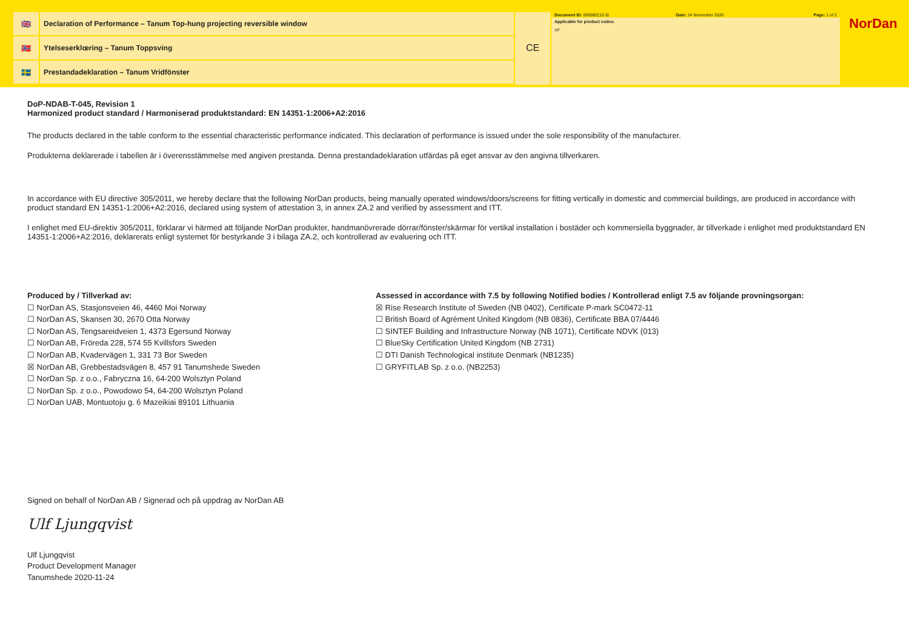🇬🇧 Declaration of Performance – Tanum Top-hung projecting reversible window
🇳🇴 Ytelseserklœring – Tanum Toppsving
🇸🇪 Prestandadeklaration – Tanum Vridfönster
CE
| Document ID: 0005B2(10.0) | Date: 24 November 2020 | Page: 1 of 2 |
Applicable for product codes:
VF
NorDan
DoP-NDAB-T-045, Revision 1
Harmonized product standard / Harmoniserad produktstandard: EN 14351-1:2006+A2:2016
The products declared in the table conform to the essential characteristic performance indicated. This declaration of performance is issued under the sole responsibility of the manufacturer.
Produkterna deklarerade i tabellen är i överensstämmelse med angiven prestanda. Denna prestandadeklaration utfärdas på eget ansvar av den angivna tillverkaren.
In accordance with EU directive 305/2011, we hereby declare that the following NorDan products, being manually operated windows/doors/screens for fitting vertically in domestic and commercial buildings, are produced in accordance with product standard EN 14351-1:2006+A2:2016, declared using system of attestation 3, in annex ZA.2 and verified by assessment and ITT.
I enlighet med EU-direktiv 305/2011, förklarar vi härmed att följande NorDan produkter, handmanövrerade dörrar/fönster/skärmar för vertikal installation i bostäder och kommersiella byggnader, är tillverkade i enlighet med produktstandard EN 14351-1:2006+A2:2016, deklarerats enligt systemet för bestyrkande 3 i bilaga ZA.2, och kontrollerad av evaluering och ITT.
Produced by / Tillverkad av:
☐ NorDan AS, Stasjonsveien 46, 4460 Moi Norway
☐ NorDan AS, Skansen 30, 2670 Otta Norway
☐ NorDan AS, Tengsareidveien 1, 4373 Egersund Norway
☐ NorDan AB, Fröreda 228, 574 55 Kvillsfors Sweden
☐ NorDan AB, Kvadervägen 1, 331 73 Bor Sweden
☒ NorDan AB, Grebbestadsvägen 8, 457 91 Tanumshede Sweden
☐ NorDan Sp. z o.o., Fabryczna 16, 64-200 Wolsztyn Poland
☐ NorDan Sp. z o.o., Powodowo 54, 64-200 Wolsztyn Poland
☐ NorDan UAB, Montuotoju g. 6 Mazeikiai 89101 Lithuania
Assessed in accordance with 7.5 by following Notified bodies / Kontrollerad enligt 7.5 av följande provningsorgan:
☒ Rise Research Institute of Sweden (NB 0402), Certificate P-mark SC0472-11
☐ British Board of Agrément United Kingdom (NB 0836), Certificate BBA 07/4446
☐ SINTEF Building and Infrastructure Norway (NB 1071), Certificate NDVK (013)
☐ BlueSky Certification United Kingdom (NB 2731)
☐ DTI Danish Technological institute Denmark (NB1235)
☐ GRYFITLAB Sp. z o.o. (NB2253)
Signed on behalf of NorDan AB / Signerad och på uppdrag av NorDan AB
Ulf Ljungqvist
Ulf Ljungqvist
Product Development Manager
Tanumshede 2020-11-24